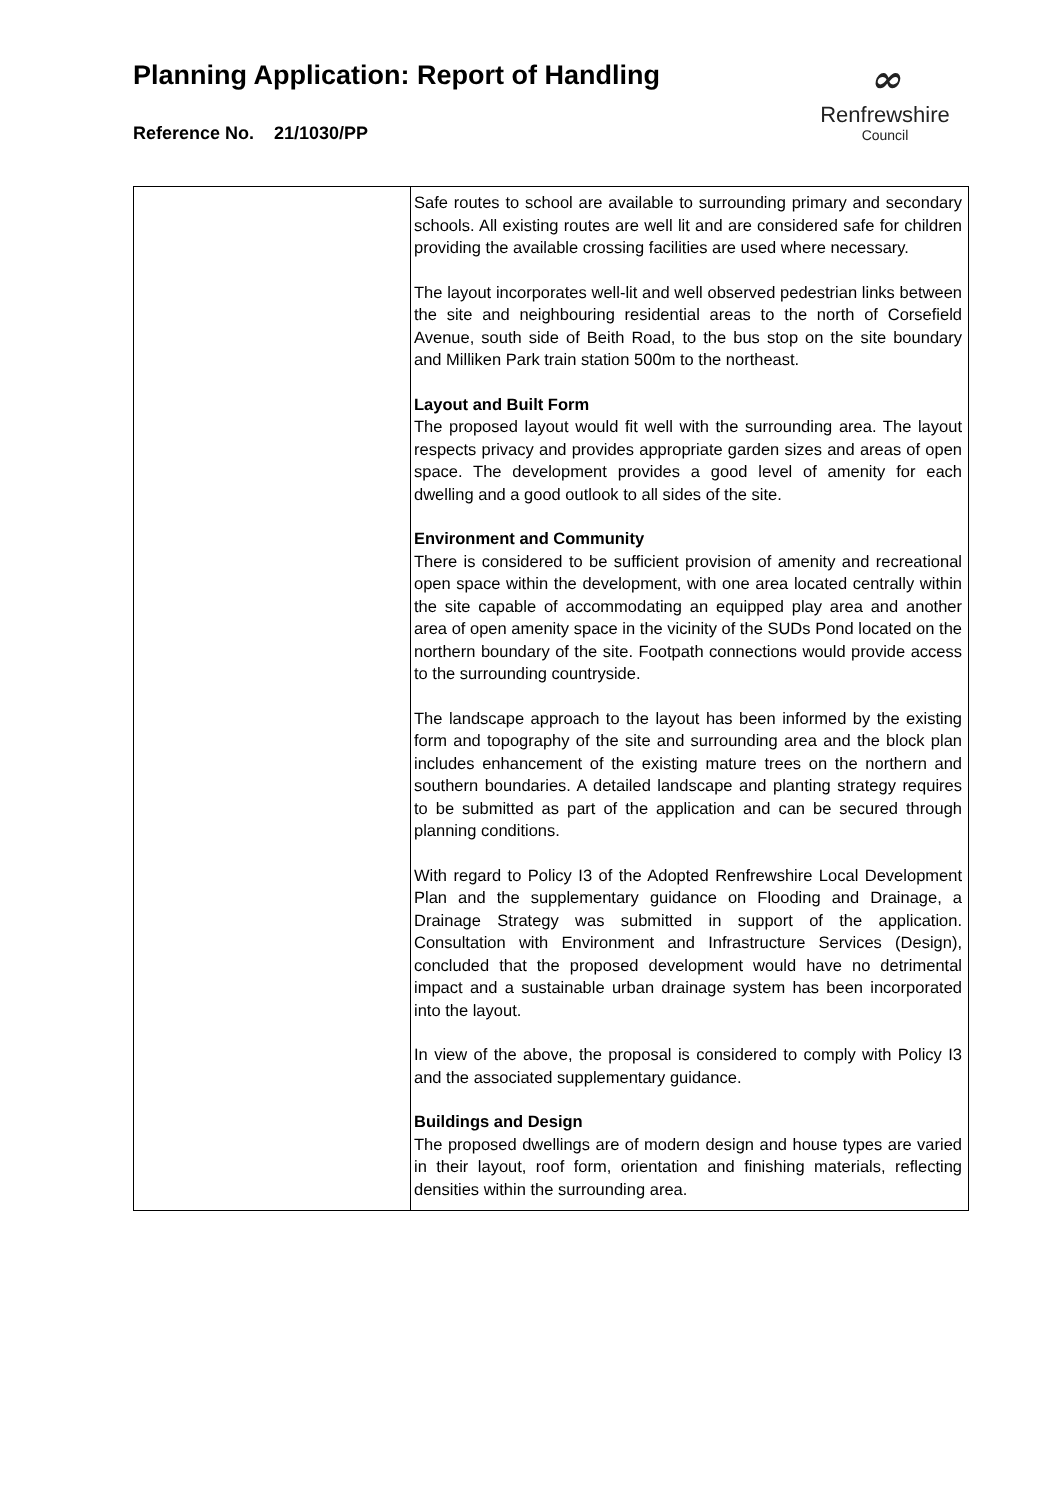Planning Application: Report of Handling
Reference No. 21/1030/PP
∞
Renfrewshire
Council
| | Safe routes to school are available to surrounding primary and secondary schools. All existing routes are well lit and are considered safe for children providing the available crossing facilities are used where necessary. The layout incorporates well-lit and well observed pedestrian links between the site and neighbouring residential areas to the north of Corsefield Avenue, south side of Beith Road, to the bus stop on the site boundary and Milliken Park train station 500m to the northeast. Layout and Built Form The proposed layout would fit well with the surrounding area. The layout respects privacy and provides appropriate garden sizes and areas of open space. The development provides a good level of amenity for each dwelling and a good outlook to all sides of the site. Environment and Community There is considered to be sufficient provision of amenity and recreational open space within the development, with one area located centrally within the site capable of accommodating an equipped play area and another area of open amenity space in the vicinity of the SUDs Pond located on the northern boundary of the site. Footpath connections would provide access to the surrounding countryside. The landscape approach to the layout has been informed by the existing form and topography of the site and surrounding area and the block plan includes enhancement of the existing mature trees on the northern and southern boundaries. A detailed landscape and planting strategy requires to be submitted as part of the application and can be secured through planning conditions. With regard to Policy I3 of the Adopted Renfrewshire Local Development Plan and the supplementary guidance on Flooding and Drainage, a Drainage Strategy was submitted in support of the application. Consultation with Environment and Infrastructure Services (Design), concluded that the proposed development would have no detrimental impact and a sustainable urban drainage system has been incorporated into the layout. In view of the above, the proposal is considered to comply with Policy I3 and the associated supplementary guidance. Buildings and Design The proposed dwellings are of modern design and house types are varied in their layout, roof form, orientation and finishing materials, reflecting densities within the surrounding area. |